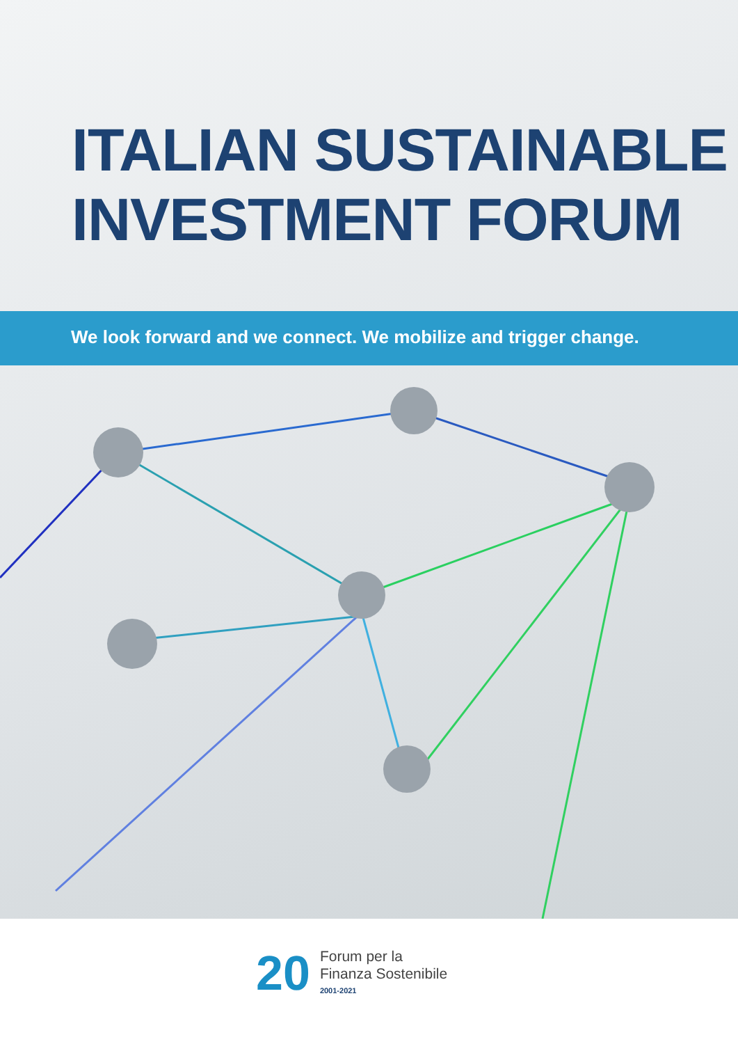ITALIAN SUSTAINABLE
INVESTMENT FORUM
We look forward and we connect. We mobilize and trigger change.
20
Forum per la
Finanza Sostenibile
2001-2021